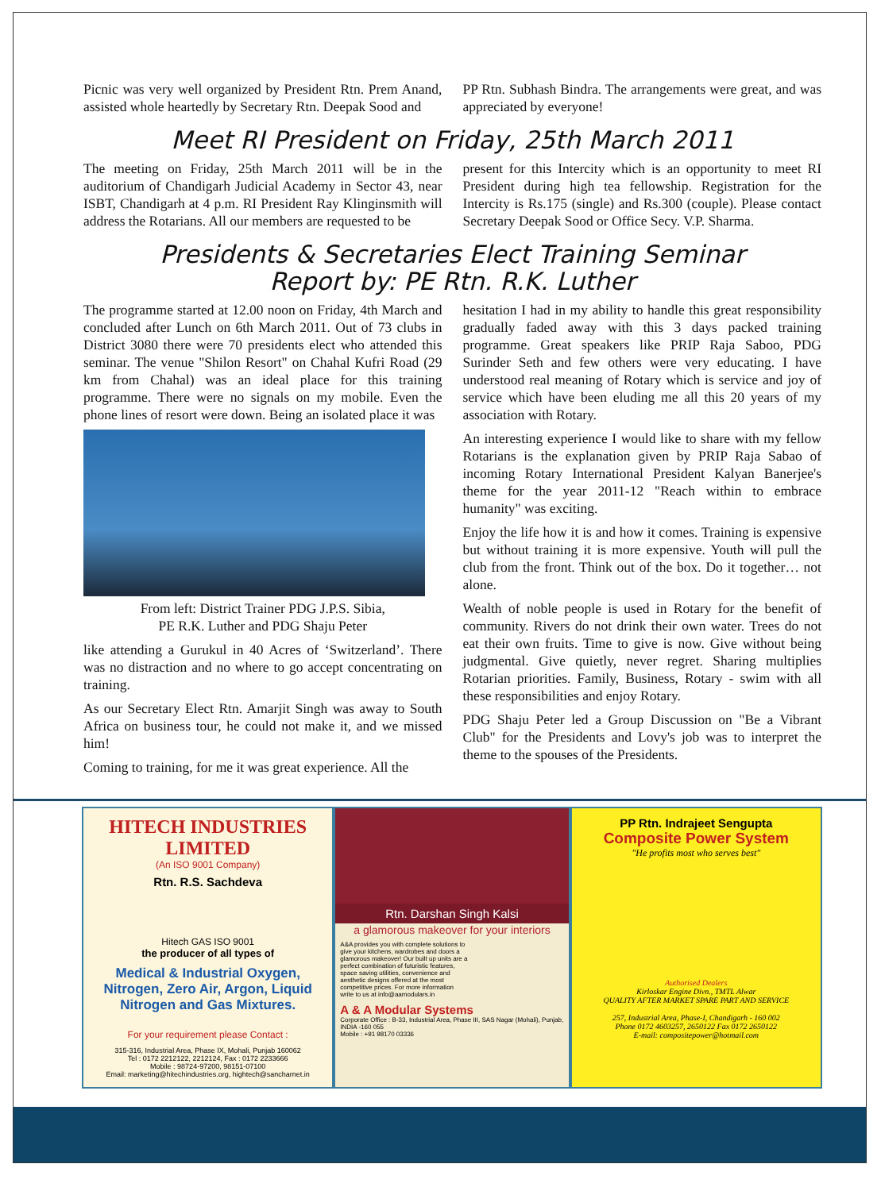Picnic was very well organized by President Rtn. Prem Anand, assisted whole heartedly by Secretary Rtn. Deepak Sood and
PP Rtn. Subhash Bindra. The arrangements were great, and was appreciated by everyone!
Meet RI President on Friday, 25th March 2011
The meeting on Friday, 25th March 2011 will be in the auditorium of Chandigarh Judicial Academy in Sector 43, near ISBT, Chandigarh at 4 p.m. RI President Ray Klinginsmith will address the Rotarians. All our members are requested to be
present for this Intercity which is an opportunity to meet RI President during high tea fellowship. Registration for the Intercity is Rs.175 (single) and Rs.300 (couple). Please contact Secretary Deepak Sood or Office Secy. V.P. Sharma.
Presidents & Secretaries Elect Training Seminar
Report by: PE Rtn. R.K. Luther
The programme started at 12.00 noon on Friday, 4th March and concluded after Lunch on 6th March 2011. Out of 73 clubs in District 3080 there were 70 presidents elect who attended this seminar. The venue "Shilon Resort" on Chahal Kufri Road (29 km from Chahal) was an ideal place for this training programme. There were no signals on my mobile. Even the phone lines of resort were down. Being an isolated place it was
From left: District Trainer PDG J.P.S. Sibia,
PE R.K. Luther and PDG Shaju Peter
like attending a Gurukul in 40 Acres of ‘Switzerland’. There was no distraction and no where to go accept concentrating on training.
As our Secretary Elect Rtn. Amarjit Singh was away to South Africa on business tour, he could not make it, and we missed him!
Coming to training, for me it was great experience. All the
hesitation I had in my ability to handle this great responsibility gradually faded away with this 3 days packed training programme. Great speakers like PRIP Raja Saboo, PDG Surinder Seth and few others were very educating. I have understood real meaning of Rotary which is service and joy of service which have been eluding me all this 20 years of my association with Rotary.
An interesting experience I would like to share with my fellow Rotarians is the explanation given by PRIP Raja Sabao of incoming Rotary International President Kalyan Banerjee's theme for the year 2011-12 "Reach within to embrace humanity" was exciting.
Enjoy the life how it is and how it comes. Training is expensive but without training it is more expensive. Youth will pull the club from the front. Think out of the box. Do it together… not alone.
Wealth of noble people is used in Rotary for the benefit of community. Rivers do not drink their own water. Trees do not eat their own fruits. Time to give is now. Give without being judgmental. Give quietly, never regret. Sharing multiplies Rotarian priorities. Family, Business, Rotary - swim with all these responsibilities and enjoy Rotary.
PDG Shaju Peter led a Group Discussion on "Be a Vibrant Club" for the Presidents and Lovy's job was to interpret the theme to the spouses of the Presidents.
HITECH INDUSTRIES LIMITED
(An ISO 9001 Company)
Rtn. R.S. Sachdeva
Hitech GAS ISO 9001
the producer of all types of
Medical & Industrial Oxygen, Nitrogen, Zero Air, Argon, Liquid Nitrogen and Gas Mixtures.
For your requirement please Contact :
315-316, Industrial Area, Phase IX, Mohali, Punjab 160062
Tel : 0172 2212122, 2212124, Fax : 0172 2233666
Mobile : 98724-97200, 98151-07100
Email: marketing@hitechindustries.org, hightech@sancharnet.in
Rtn. Darshan Singh Kalsi
a glamorous makeover for your interiors
A&A provides you with complete solutions to give your kitchens, wardrobes and doors a glamorous makeover! Our built up units are a perfect combination of futuristic features, space saving utilities, convenience and aesthetic designs offered at the most competitive prices. For more information write to us at info@aamodulars.in
A & A Modular Systems
Corporate Office : B-33, Industrial Area, Phase III, SAS Nagar (Mohali), Punjab, INDIA -160 055
Mobile : +91 98170 03336
PP Rtn. Indrajeet Sengupta
Composite Power System
"He profits most who serves best"
Authorised Dealers
Kirloskar Engine Divn., TMTL Alwar
QUALITY AFTER MARKET SPARE PART AND SERVICE
257, Industrial Area, Phase-I, Chandigarh - 160 002
Phone 0172 4603257, 2650122 Fax 0172 2650122
E-mail: compositepower@hotmail.com